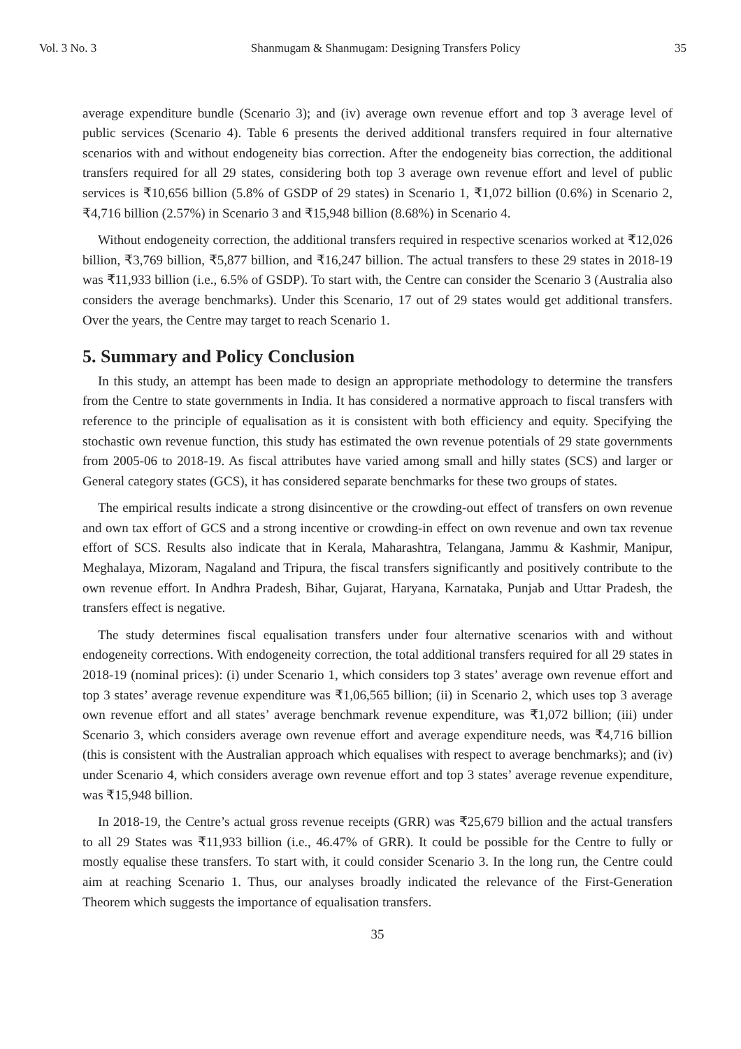Vol. 3 No. 3 Shanmugam & Shanmugam: Designing Transfers Policy 35
average expenditure bundle (Scenario 3); and (iv) average own revenue effort and top 3 average level of public services (Scenario 4). Table 6 presents the derived additional transfers required in four alternative scenarios with and without endogeneity bias correction. After the endogeneity bias correction, the additional transfers required for all 29 states, considering both top 3 average own revenue effort and level of public services is ₹10,656 billion (5.8% of GSDP of 29 states) in Scenario 1, ₹1,072 billion (0.6%) in Scenario 2, ₹4,716 billion (2.57%) in Scenario 3 and ₹15,948 billion (8.68%) in Scenario 4.
Without endogeneity correction, the additional transfers required in respective scenarios worked at ₹12,026 billion, ₹3,769 billion, ₹5,877 billion, and ₹16,247 billion. The actual transfers to these 29 states in 2018-19 was ₹11,933 billion (i.e., 6.5% of GSDP). To start with, the Centre can consider the Scenario 3 (Australia also considers the average benchmarks). Under this Scenario, 17 out of 29 states would get additional transfers. Over the years, the Centre may target to reach Scenario 1.
5. Summary and Policy Conclusion
In this study, an attempt has been made to design an appropriate methodology to determine the transfers from the Centre to state governments in India. It has considered a normative approach to fiscal transfers with reference to the principle of equalisation as it is consistent with both efficiency and equity. Specifying the stochastic own revenue function, this study has estimated the own revenue potentials of 29 state governments from 2005-06 to 2018-19. As fiscal attributes have varied among small and hilly states (SCS) and larger or General category states (GCS), it has considered separate benchmarks for these two groups of states.
The empirical results indicate a strong disincentive or the crowding-out effect of transfers on own revenue and own tax effort of GCS and a strong incentive or crowding-in effect on own revenue and own tax revenue effort of SCS. Results also indicate that in Kerala, Maharashtra, Telangana, Jammu & Kashmir, Manipur, Meghalaya, Mizoram, Nagaland and Tripura, the fiscal transfers significantly and positively contribute to the own revenue effort. In Andhra Pradesh, Bihar, Gujarat, Haryana, Karnataka, Punjab and Uttar Pradesh, the transfers effect is negative.
The study determines fiscal equalisation transfers under four alternative scenarios with and without endogeneity corrections. With endogeneity correction, the total additional transfers required for all 29 states in 2018-19 (nominal prices): (i) under Scenario 1, which considers top 3 states’ average own revenue effort and top 3 states’ average revenue expenditure was ₹1,06,565 billion; (ii) in Scenario 2, which uses top 3 average own revenue effort and all states’ average benchmark revenue expenditure, was ₹1,072 billion; (iii) under Scenario 3, which considers average own revenue effort and average expenditure needs, was ₹4,716 billion (this is consistent with the Australian approach which equalises with respect to average benchmarks); and (iv) under Scenario 4, which considers average own revenue effort and top 3 states’ average revenue expenditure, was ₹15,948 billion.
In 2018-19, the Centre’s actual gross revenue receipts (GRR) was ₹25,679 billion and the actual transfers to all 29 States was ₹11,933 billion (i.e., 46.47% of GRR). It could be possible for the Centre to fully or mostly equalise these transfers. To start with, it could consider Scenario 3. In the long run, the Centre could aim at reaching Scenario 1. Thus, our analyses broadly indicated the relevance of the First-Generation Theorem which suggests the importance of equalisation transfers.
35